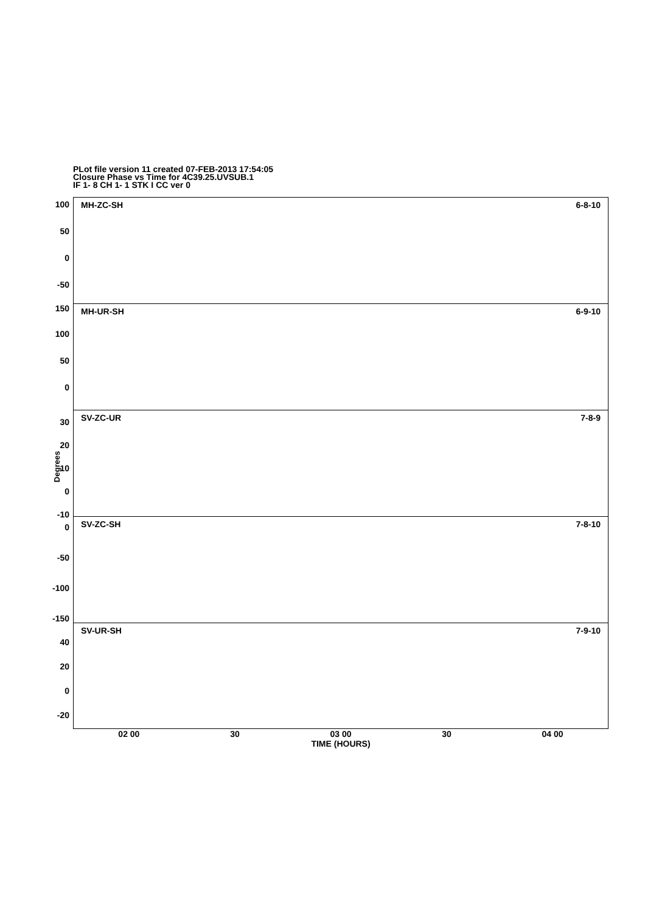PLot file version 11 created 07-FEB-2013 17:54:05
Closure Phase vs Time for 4C39.25.UVSUB.1
IF 1- 8 CH 1- 1 STK I CC ver 0
Degrees
100
50
0
-50
MH-ZC-SH 6-8-10
150
100
50
0
MH-UR-SH 6-9-10
30
20
10
0
-10
SV-ZC-UR 7-8-9
0
-50
-100
-150
SV-ZC-SH 7-8-10
40
20
0
-20
SV-UR-SH 7-9-10
02 00 30 03 00 30 04 00
TIME (HOURS)